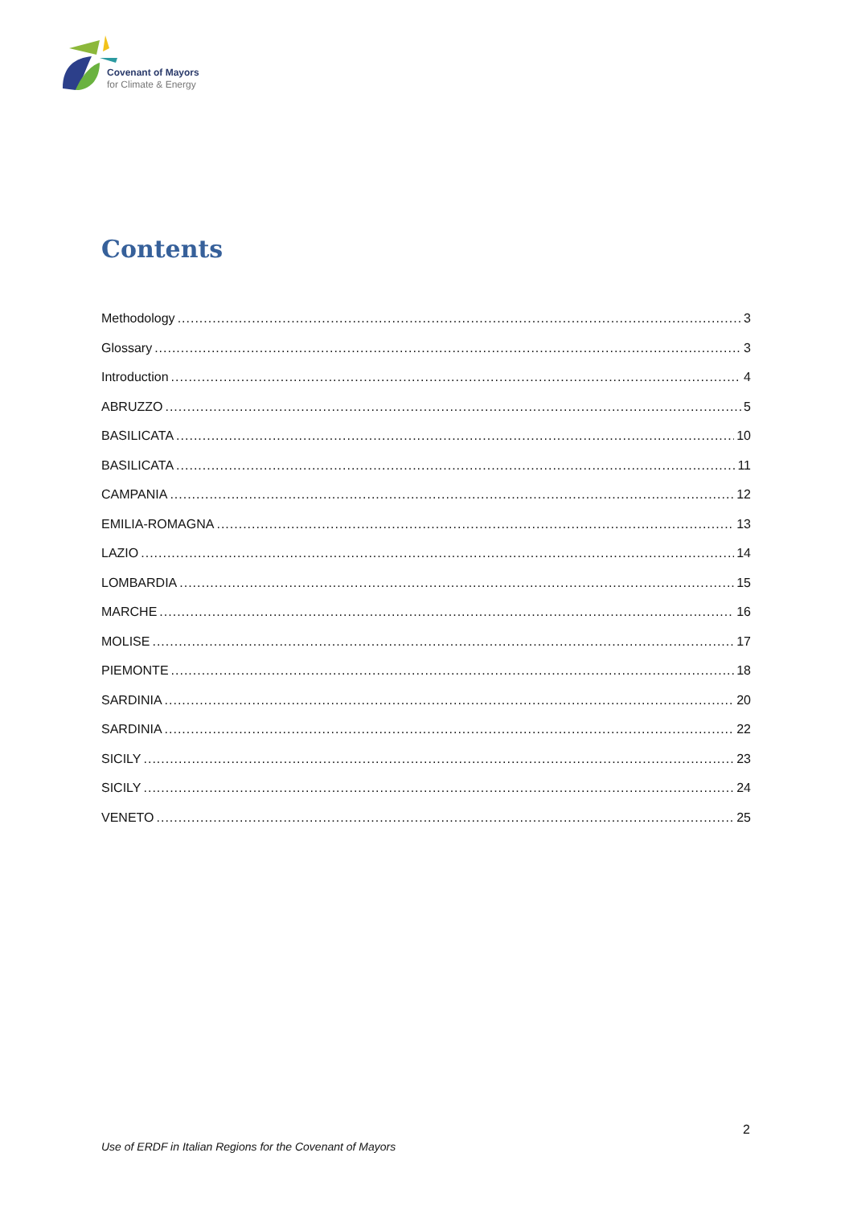Covenant of Mayors
for Climate & Energy
Contents
Methodology 3
Glossary 3
Introduction 4
ABRUZZO 5
BASILICATA 10
BASILICATA 11
CAMPANIA 12
EMILIA-ROMAGNA 13
LAZIO 14
LOMBARDIA 15
MARCHE 16
MOLISE 17
PIEMONTE 18
SARDINIA 20
SARDINIA 22
SICILY 23
SICILY 24
VENETO 25
2
Use of ERDF in Italian Regions for the Covenant of Mayors